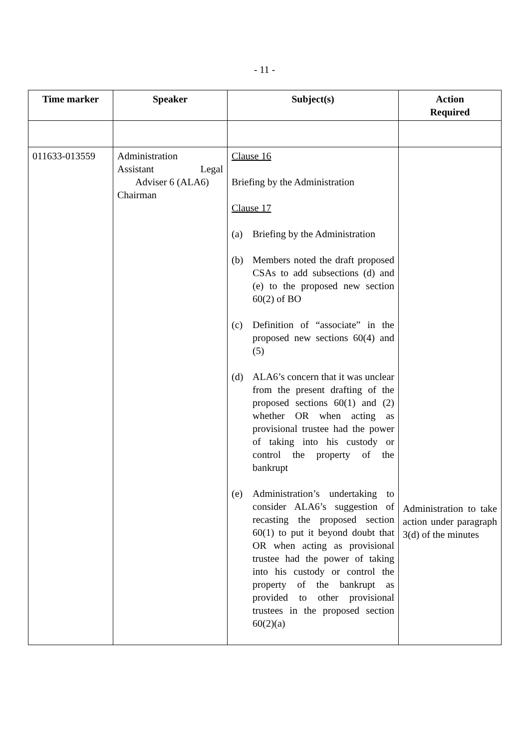- 11 -
| Time marker | Speaker | Subject(s) | Action Required |
| --- | --- | --- | --- |
| 011633-013559 | Administration Assistant Legal Adviser 6 (ALA6) Chairman | Clause 16 Briefing by the Administration Clause 17 (a) Briefing by the Administration (b) Members noted the draft proposed CSAs to add subsections (d) and (e) to the proposed new section 60(2) of BO (c) Definition of “associate” in the proposed new sections 60(4) and (5) (d) ALA6’s concern that it was unclear from the present drafting of the proposed sections 60(1) and (2) whether OR when acting as provisional trustee had the power of taking into his custody or control the property of the bankrupt (e) Administration’s undertaking to consider ALA6’s suggestion of recasting the proposed section 60(1) to put it beyond doubt that OR when acting as provisional trustee had the power of taking into his custody or control the property of the bankrupt as provided to other provisional trustees in the proposed section 60(2)(a) | Administration to take action under paragraph 3(d) of the minutes |